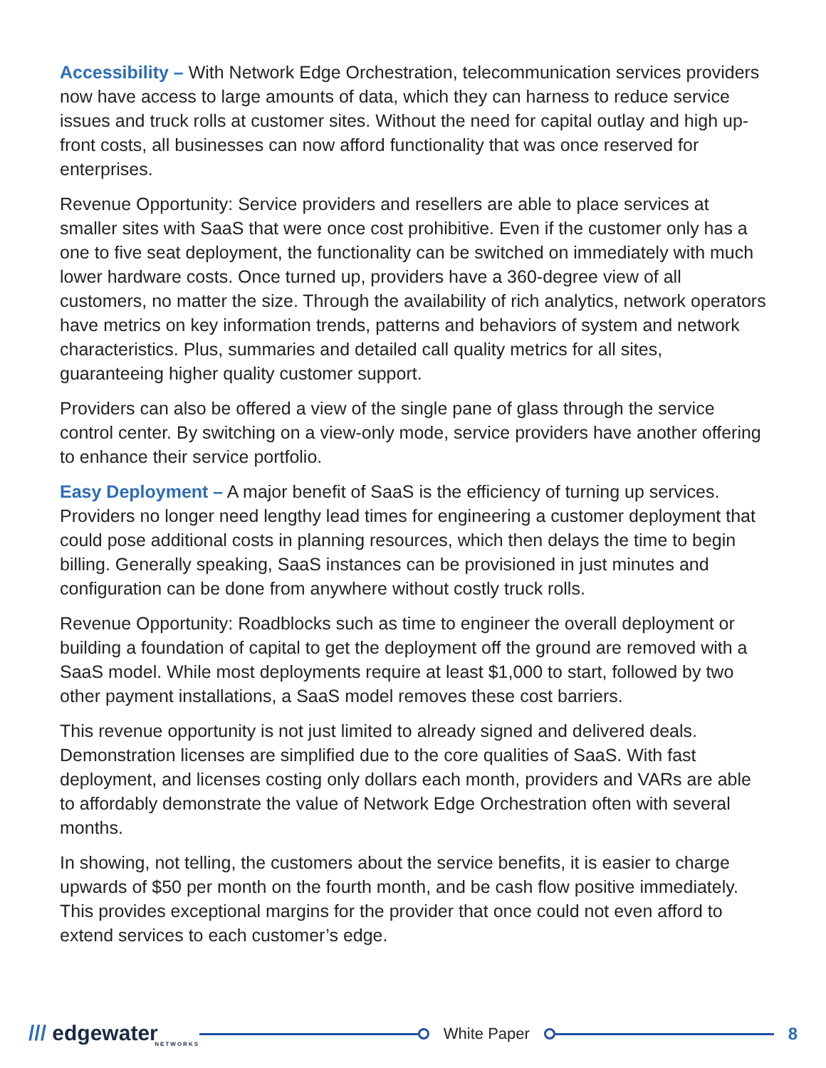Accessibility – With Network Edge Orchestration, telecommunication services providers now have access to large amounts of data, which they can harness to reduce service issues and truck rolls at customer sites. Without the need for capital outlay and high up-front costs, all businesses can now afford functionality that was once reserved for enterprises.
Revenue Opportunity: Service providers and resellers are able to place services at smaller sites with SaaS that were once cost prohibitive. Even if the customer only has a one to five seat deployment, the functionality can be switched on immediately with much lower hardware costs. Once turned up, providers have a 360-degree view of all customers, no matter the size. Through the availability of rich analytics, network operators have metrics on key information trends, patterns and behaviors of system and network characteristics. Plus, summaries and detailed call quality metrics for all sites, guaranteeing higher quality customer support.
Providers can also be offered a view of the single pane of glass through the service control center. By switching on a view-only mode, service providers have another offering to enhance their service portfolio.
Easy Deployment – A major benefit of SaaS is the efficiency of turning up services. Providers no longer need lengthy lead times for engineering a customer deployment that could pose additional costs in planning resources, which then delays the time to begin billing. Generally speaking, SaaS instances can be provisioned in just minutes and configuration can be done from anywhere without costly truck rolls.
Revenue Opportunity: Roadblocks such as time to engineer the overall deployment or building a foundation of capital to get the deployment off the ground are removed with a SaaS model. While most deployments require at least $1,000 to start, followed by two other payment installations, a SaaS model removes these cost barriers.
This revenue opportunity is not just limited to already signed and delivered deals. Demonstration licenses are simplified due to the core qualities of SaaS. With fast deployment, and licenses costing only dollars each month, providers and VARs are able to affordably demonstrate the value of Network Edge Orchestration often with several months.
In showing, not telling, the customers about the service benefits, it is easier to charge upwards of $50 per month on the fourth month, and be cash flow positive immediately. This provides exceptional margins for the provider that once could not even afford to extend services to each customer’s edge.
/// edgewater
NETWORKS
White Paper 8